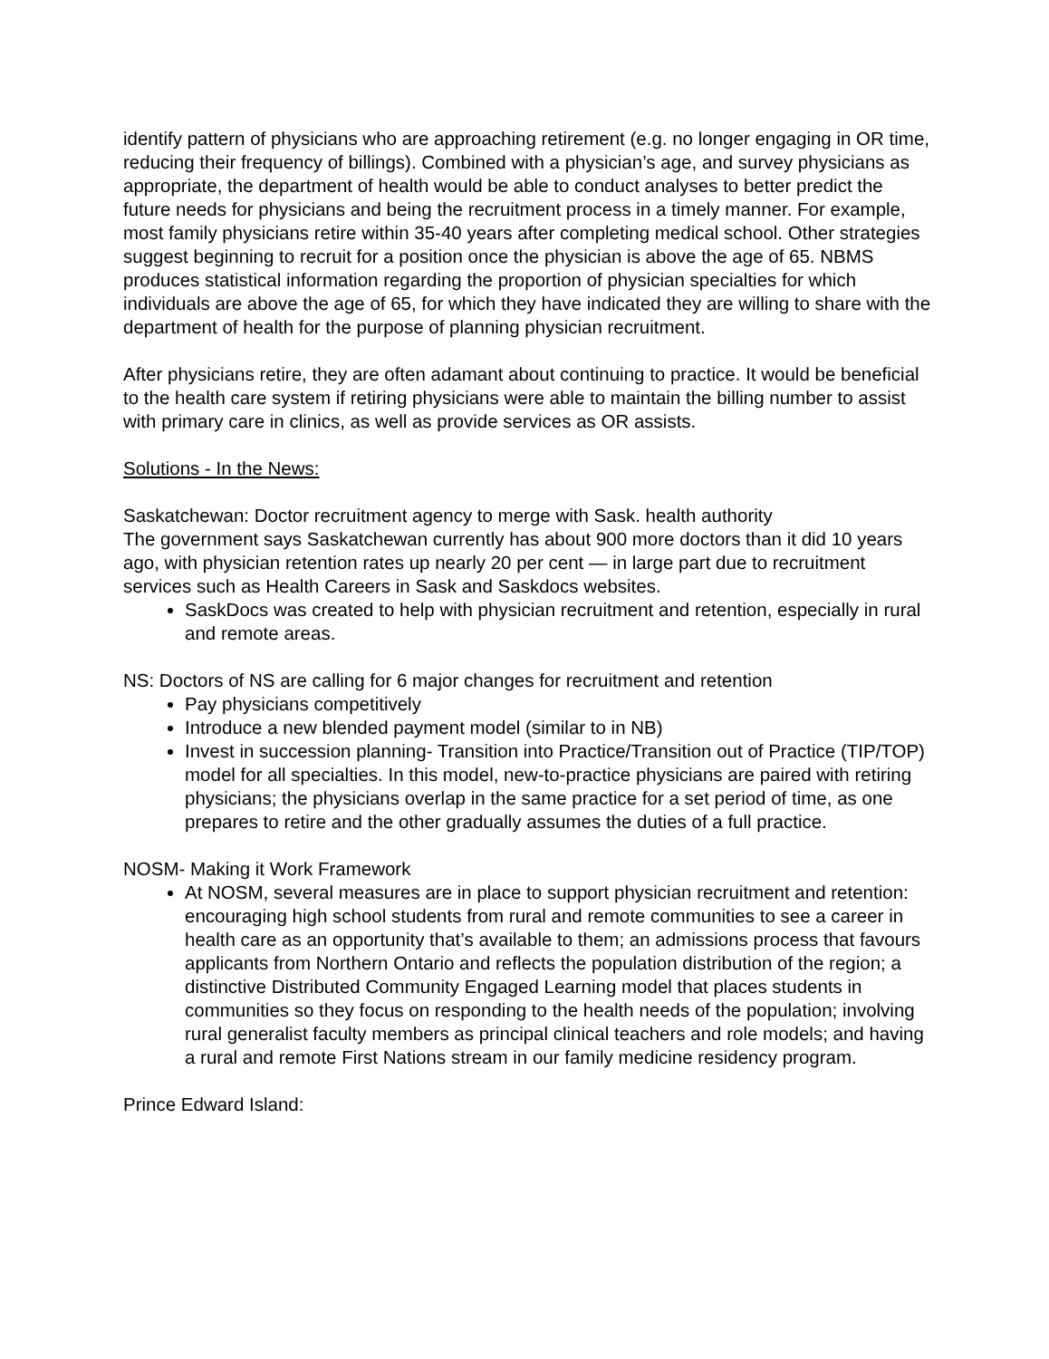identify pattern of physicians who are approaching retirement (e.g. no longer engaging in OR time, reducing their frequency of billings). Combined with a physician’s age, and survey physicians as appropriate, the department of health would be able to conduct analyses to better predict the future needs for physicians and being the recruitment process in a timely manner. For example, most family physicians retire within 35-40 years after completing medical school. Other strategies suggest beginning to recruit for a position once the physician is above the age of 65. NBMS produces statistical information regarding the proportion of physician specialties for which individuals are above the age of 65, for which they have indicated they are willing to share with the department of health for the purpose of planning physician recruitment.
After physicians retire, they are often adamant about continuing to practice. It would be beneficial to the health care system if retiring physicians were able to maintain the billing number to assist with primary care in clinics, as well as provide services as OR assists.
Solutions - In the News:
Saskatchewan: Doctor recruitment agency to merge with Sask. health authority
The government says Saskatchewan currently has about 900 more doctors than it did 10 years ago, with physician retention rates up nearly 20 per cent — in large part due to recruitment services such as Health Careers in Sask and Saskdocs websites.
SaskDocs was created to help with physician recruitment and retention, especially in rural and remote areas.
NS: Doctors of NS are calling for 6 major changes for recruitment and retention
Pay physicians competitively
Introduce a new blended payment model (similar to in NB)
Invest in succession planning- Transition into Practice/Transition out of Practice (TIP/TOP) model for all specialties. In this model, new-to-practice physicians are paired with retiring physicians; the physicians overlap in the same practice for a set period of time, as one prepares to retire and the other gradually assumes the duties of a full practice.
NOSM- Making it Work Framework
At NOSM, several measures are in place to support physician recruitment and retention: encouraging high school students from rural and remote communities to see a career in health care as an opportunity that’s available to them; an admissions process that favours applicants from Northern Ontario and reflects the population distribution of the region; a distinctive Distributed Community Engaged Learning model that places students in communities so they focus on responding to the health needs of the population; involving rural generalist faculty members as principal clinical teachers and role models; and having a rural and remote First Nations stream in our family medicine residency program.
Prince Edward Island: